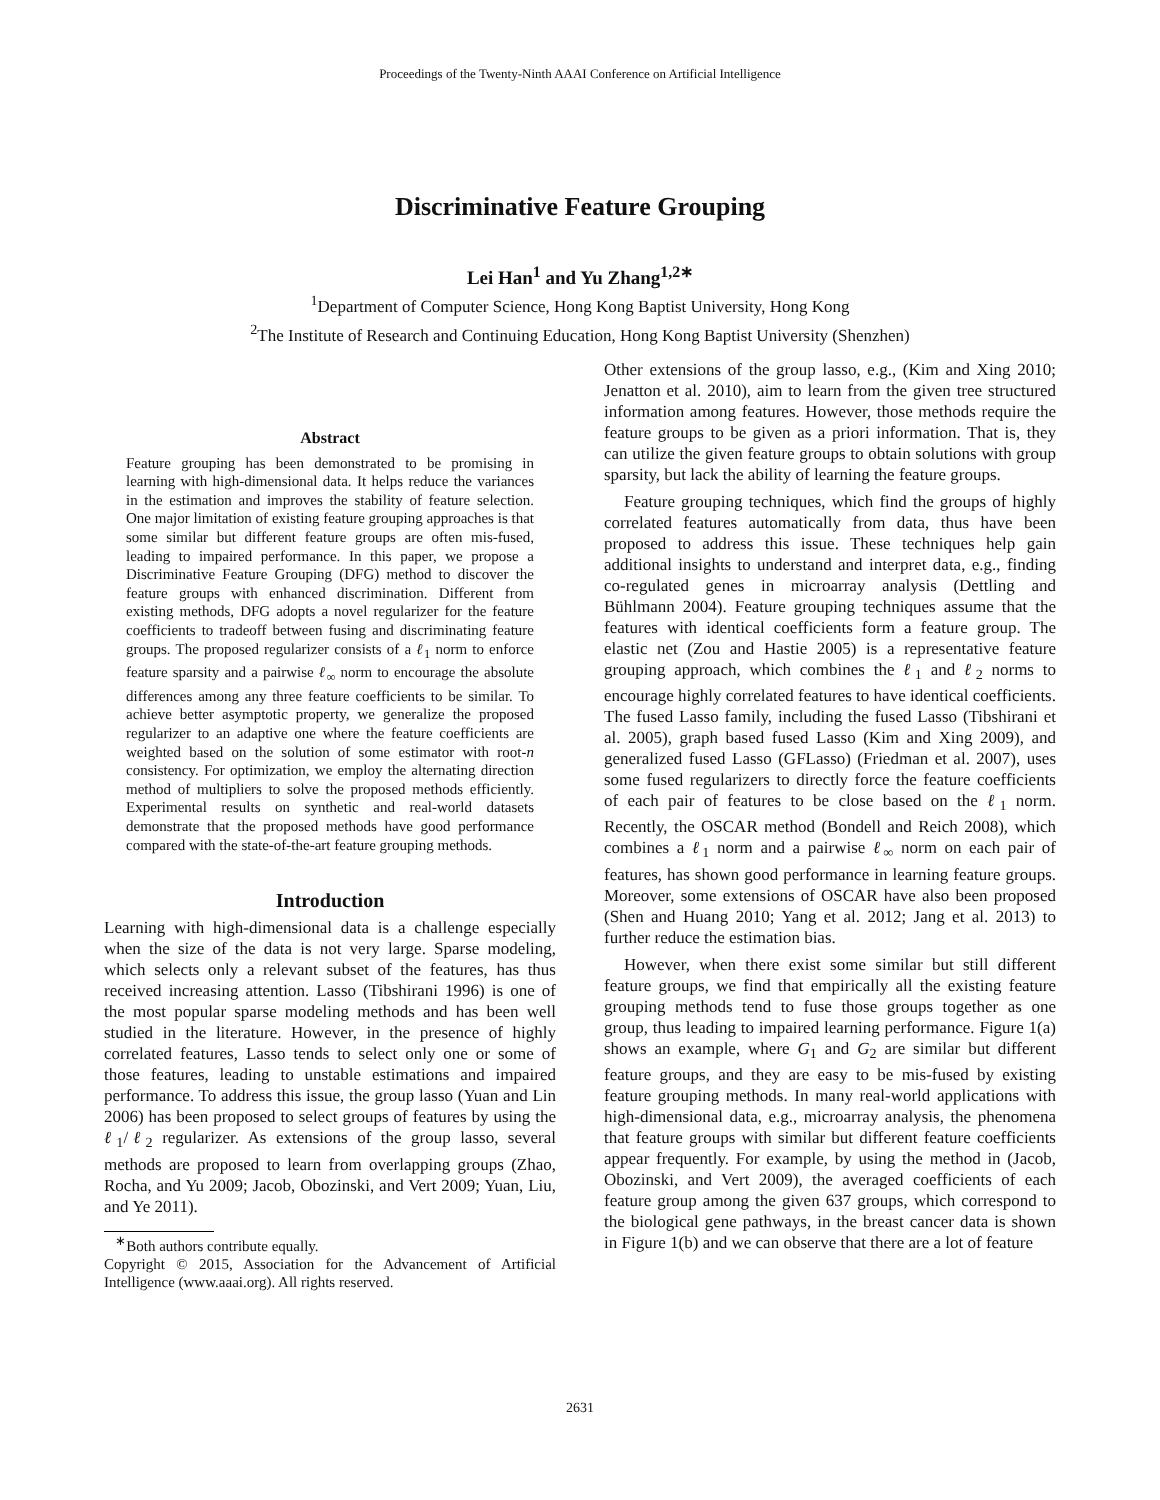Proceedings of the Twenty-Ninth AAAI Conference on Artificial Intelligence
Discriminative Feature Grouping
Lei Han<sup>1</sup> and Yu Zhang<sup>1,2∗</sup>
<sup>1</sup> Department of Computer Science, Hong Kong Baptist University, Hong Kong
<sup>2</sup> The Institute of Research and Continuing Education, Hong Kong Baptist University (Shenzhen)
Abstract
Feature grouping has been demonstrated to be promising in learning with high-dimensional data. It helps reduce the variances in the estimation and improves the stability of feature selection. One major limitation of existing feature grouping approaches is that some similar but different feature groups are often mis-fused, leading to impaired performance. In this paper, we propose a Discriminative Feature Grouping (DFG) method to discover the feature groups with enhanced discrimination. Different from existing methods, DFG adopts a novel regularizer for the feature coefficients to tradeoff between fusing and discriminating feature groups. The proposed regularizer consists of a ℓ<sub>1</sub> norm to enforce feature sparsity and a pairwise ℓ<sub>∞</sub> norm to encourage the absolute differences among any three feature coefficients to be similar. To achieve better asymptotic property, we generalize the proposed regularizer to an adaptive one where the feature coefficients are weighted based on the solution of some estimator with root-n consistency. For optimization, we employ the alternating direction method of multipliers to solve the proposed methods efficiently. Experimental results on synthetic and real-world datasets demonstrate that the proposed methods have good performance compared with the state-of-the-art feature grouping methods.
Introduction
Learning with high-dimensional data is a challenge especially when the size of the data is not very large. Sparse modeling, which selects only a relevant subset of the features, has thus received increasing attention. Lasso (Tibshirani 1996) is one of the most popular sparse modeling methods and has been well studied in the literature. However, in the presence of highly correlated features, Lasso tends to select only one or some of those features, leading to unstable estimations and impaired performance. To address this issue, the group lasso (Yuan and Lin 2006) has been proposed to select groups of features by using the ℓ<sub>1</sub>/ℓ<sub>2</sub> regularizer. As extensions of the group lasso, several methods are proposed to learn from overlapping groups (Zhao, Rocha, and Yu 2009; Jacob, Obozinski, and Vert 2009; Yuan, Liu, and Ye 2011).
<sup>∗</sup>Both authors contribute equally.
Copyright © 2015, Association for the Advancement of Artificial Intelligence (www.aaai.org). All rights reserved.
Other extensions of the group lasso, e.g., (Kim and Xing 2010; Jenatton et al. 2010), aim to learn from the given tree structured information among features. However, those methods require the feature groups to be given as a priori information. That is, they can utilize the given feature groups to obtain solutions with group sparsity, but lack the ability of learning the feature groups.
Feature grouping techniques, which find the groups of highly correlated features automatically from data, thus have been proposed to address this issue. These techniques help gain additional insights to understand and interpret data, e.g., finding co-regulated genes in microarray analysis (Dettling and Bühlmann 2004). Feature grouping techniques assume that the features with identical coefficients form a feature group. The elastic net (Zou and Hastie 2005) is a representative feature grouping approach, which combines the ℓ<sub>1</sub> and ℓ<sub>2</sub> norms to encourage highly correlated features to have identical coefficients. The fused Lasso family, including the fused Lasso (Tibshirani et al. 2005), graph based fused Lasso (Kim and Xing 2009), and generalized fused Lasso (GFLasso) (Friedman et al. 2007), uses some fused regularizers to directly force the feature coefficients of each pair of features to be close based on the ℓ<sub>1</sub> norm. Recently, the OSCAR method (Bondell and Reich 2008), which combines a ℓ<sub>1</sub> norm and a pairwise ℓ<sub>∞</sub> norm on each pair of features, has shown good performance in learning feature groups. Moreover, some extensions of OSCAR have also been proposed (Shen and Huang 2010; Yang et al. 2012; Jang et al. 2013) to further reduce the estimation bias.
However, when there exist some similar but still different feature groups, we find that empirically all the existing feature grouping methods tend to fuse those groups together as one group, thus leading to impaired learning performance. Figure 1(a) shows an example, where G<sub>1</sub> and G<sub>2</sub> are similar but different feature groups, and they are easy to be mis-fused by existing feature grouping methods. In many real-world applications with high-dimensional data, e.g., microarray analysis, the phenomena that feature groups with similar but different feature coefficients appear frequently. For example, by using the method in (Jacob, Obozinski, and Vert 2009), the averaged coefficients of each feature group among the given 637 groups, which correspond to the biological gene pathways, in the breast cancer data is shown in Figure 1(b) and we can observe that there are a lot of feature
2631